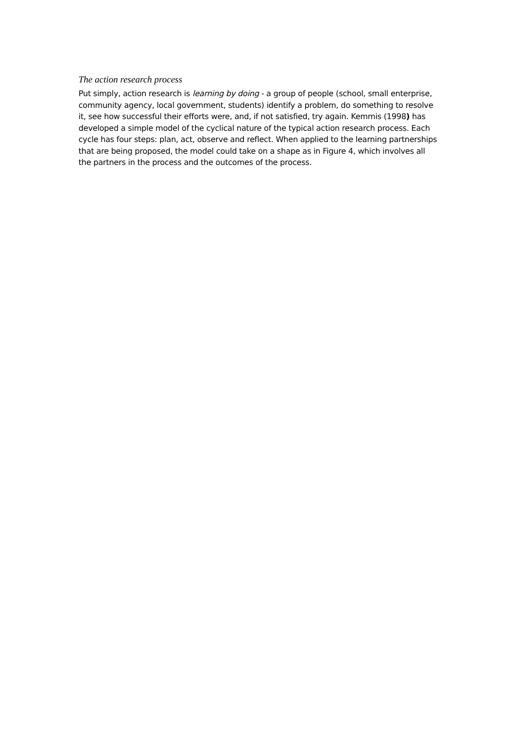The action research process
Put simply, action research is learning by doing - a group of people (school, small enterprise, community agency, local government, students) identify a problem, do something to resolve it, see how successful their efforts were, and, if not satisfied, try again. Kemmis (1998) has developed a simple model of the cyclical nature of the typical action research process. Each cycle has four steps: plan, act, observe and reflect. When applied to the learning partnerships that are being proposed, the model could take on a shape as in Figure 4, which involves all the partners in the process and the outcomes of the process.